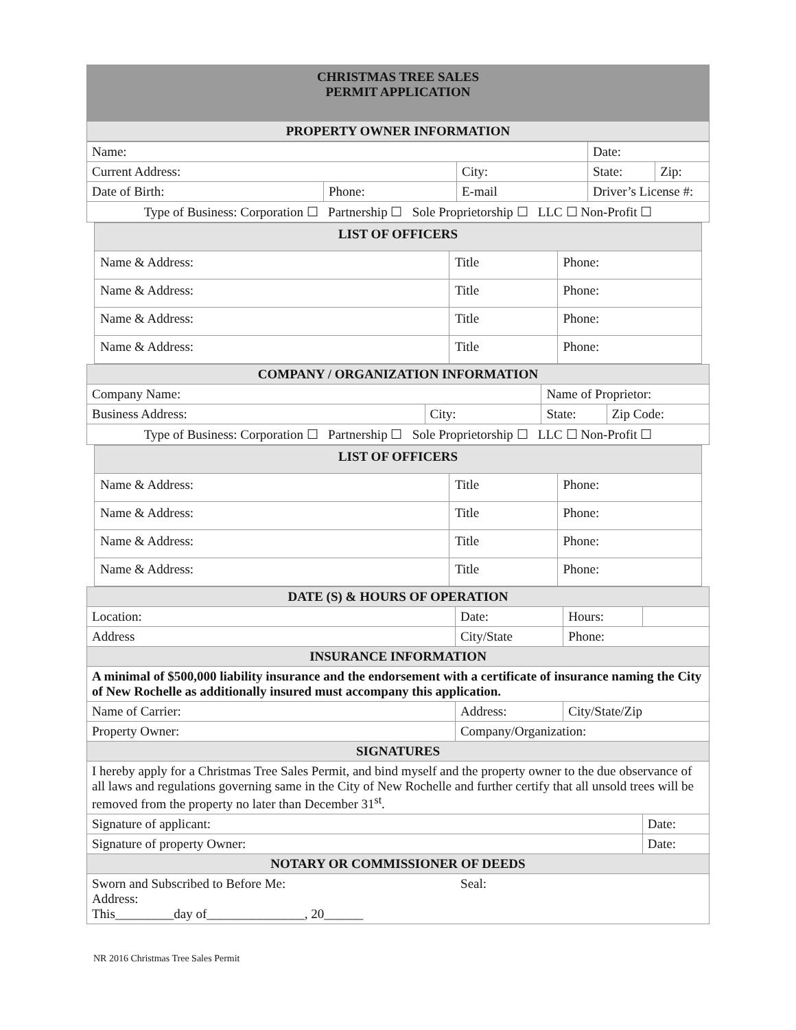| CHRISTMAS TREE SALES PERMIT APPLICATION |
| PROPERTY OWNER INFORMATION |
| Name: | | | | Date: | |
| Current Address: | | City: | | State: | Zip: |
| Date of Birth: | Phone: | E-mail | Driver’s License #: | | |
| Type of Business: Corporation ☐ Partnership ☐ Sole Proprietorship ☐ LLC ☐ Non-Profit ☐ | | | | | |
| LIST OF OFFICERS | | |
| Name & Address: | Title | Phone: |
| Name & Address: | Title | Phone: |
| Name & Address: | Title | Phone: |
| Name & Address: | Title | Phone: |
| COMPANY / ORGANIZATION INFORMATION | | | |
| Company Name: | | Name of Proprietor: | |
| Business Address: | City: | State: | Zip Code: |
| Type of Business: Corporation ☐ Partnership ☐ Sole Proprietorship ☐ LLC ☐ Non-Profit ☐ | | | |
| LIST OF OFFICERS | | |
| Name & Address: | Title | Phone: |
| Name & Address: | Title | Phone: |
| Name & Address: | Title | Phone: |
| Name & Address: | Title | Phone: |
| DATE (S) & HOURS OF OPERATION | | | | |
| Location: | | Date: | Hours: | |
| Address | City/State | | Phone: | |
| INSURANCE INFORMATION | | | | |
| A minimal of $500,000 liability insurance and the endorsement with a certificate of insurance naming the City of New Rochelle as additionally insured must accompany this application. | | | | |
| Name of Carrier: | Address: | | City/State/Zip | |
| Property Owner: | | Company/Organization: | | |
| SIGNATURES | | | | |
| I hereby apply for a Christmas Tree Sales Permit, and bind myself and the property owner to the due observance of all laws and regulations governing same in the City of New Rochelle and further certify that all unsold trees will be removed from the property no later than December 31<sup>st</sup>. | | | | |
| Signature of applicant: | | | | Date: |
| Signature of property Owner: | | | | Date: |
| NOTARY OR COMMISSIONER OF DEEDS | | | | |
| Sworn and Subscribed to Before Me: Seal: Address: This_________day of_______________, 20______ | | | | |
NR 2016 Christmas Tree Sales Permit